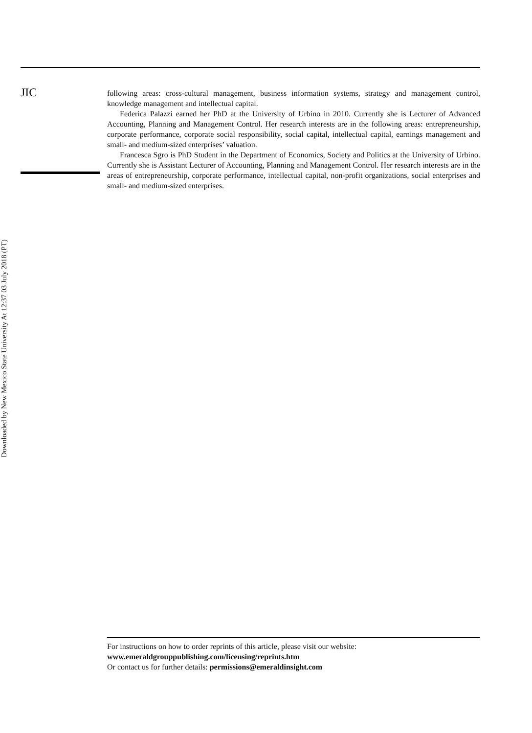JIC
Downloaded by New Mexico State University At 12:37 03 July 2018 (PT)
following areas: cross-cultural management, business information systems, strategy and management control, knowledge management and intellectual capital.
Federica Palazzi earned her PhD at the University of Urbino in 2010. Currently she is Lecturer of Advanced Accounting, Planning and Management Control. Her research interests are in the following areas: entrepreneurship, corporate performance, corporate social responsibility, social capital, intellectual capital, earnings management and small- and medium-sized enterprises’ valuation.
Francesca Sgro is PhD Student in the Department of Economics, Society and Politics at the University of Urbino. Currently she is Assistant Lecturer of Accounting, Planning and Management Control. Her research interests are in the areas of entrepreneurship, corporate performance, intellectual capital, non-profit organizations, social enterprises and small- and medium-sized enterprises.
For instructions on how to order reprints of this article, please visit our website:
www.emeraldgrouppublishing.com/licensing/reprints.htm
Or contact us for further details: permissions@emeraldinsight.com